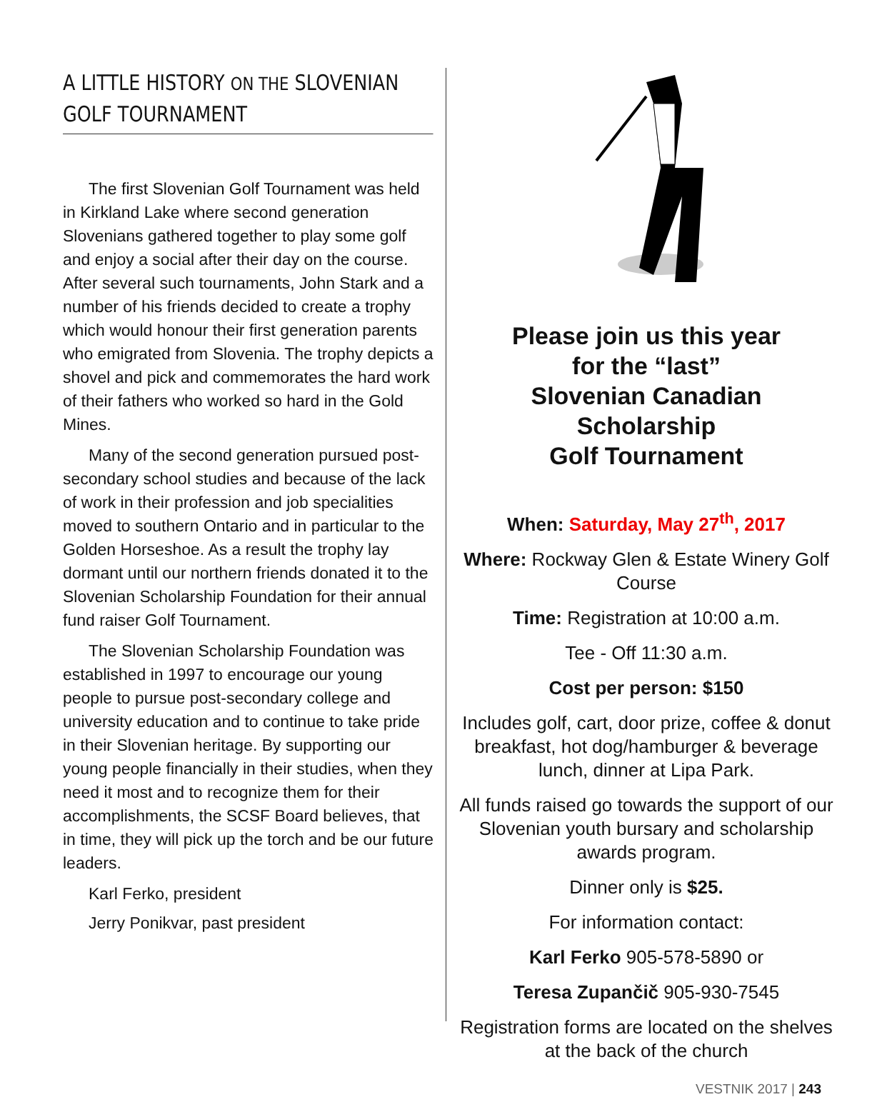A LITTLE HISTORY ON THE SLOVENIAN GOLF TOURNAMENT
The first Slovenian Golf Tournament was held in Kirkland Lake where second generation Slovenians gathered together to play some golf and enjoy a social after their day on the course. After several such tournaments, John Stark and a number of his friends decided to create a trophy which would honour their first generation parents who emigrated from Slovenia. The trophy depicts a shovel and pick and commemorates the hard work of their fathers who worked so hard in the Gold Mines.
Many of the second generation pursued post-secondary school studies and because of the lack of work in their profession and job specialities moved to southern Ontario and in particular to the Golden Horseshoe. As a result the trophy lay dormant until our northern friends donated it to the Slovenian Scholarship Foundation for their annual fund raiser Golf Tournament.
The Slovenian Scholarship Foundation was established in 1997 to encourage our young people to pursue post-secondary college and university education and to continue to take pride in their Slovenian heritage. By supporting our young people financially in their studies, when they need it most and to recognize them for their accomplishments, the SCSF Board believes, that in time, they will pick up the torch and be our future leaders.
Karl Ferko, president
Jerry Ponikvar, past president
Please join us this year
for the “last”
Slovenian Canadian
Scholarship
Golf Tournament
When: Saturday, May 27<sup>th</sup>, 2017
Where: Rockway Glen & Estate Winery Golf Course
Time: Registration at 10:00 a.m.
Tee - Off 11:30 a.m.
Cost per person: $150
Includes golf, cart, door prize, coffee & donut breakfast, hot dog/hamburger & beverage lunch, dinner at Lipa Park.
All funds raised go towards the support of our Slovenian youth bursary and scholarship awards program.
Dinner only is $25.
For information contact:
Karl Ferko 905-578-5890 or
Teresa Zupančič 905-930-7545
Registration forms are located on the shelves at the back of the church
VESTNIK 2017 | 243